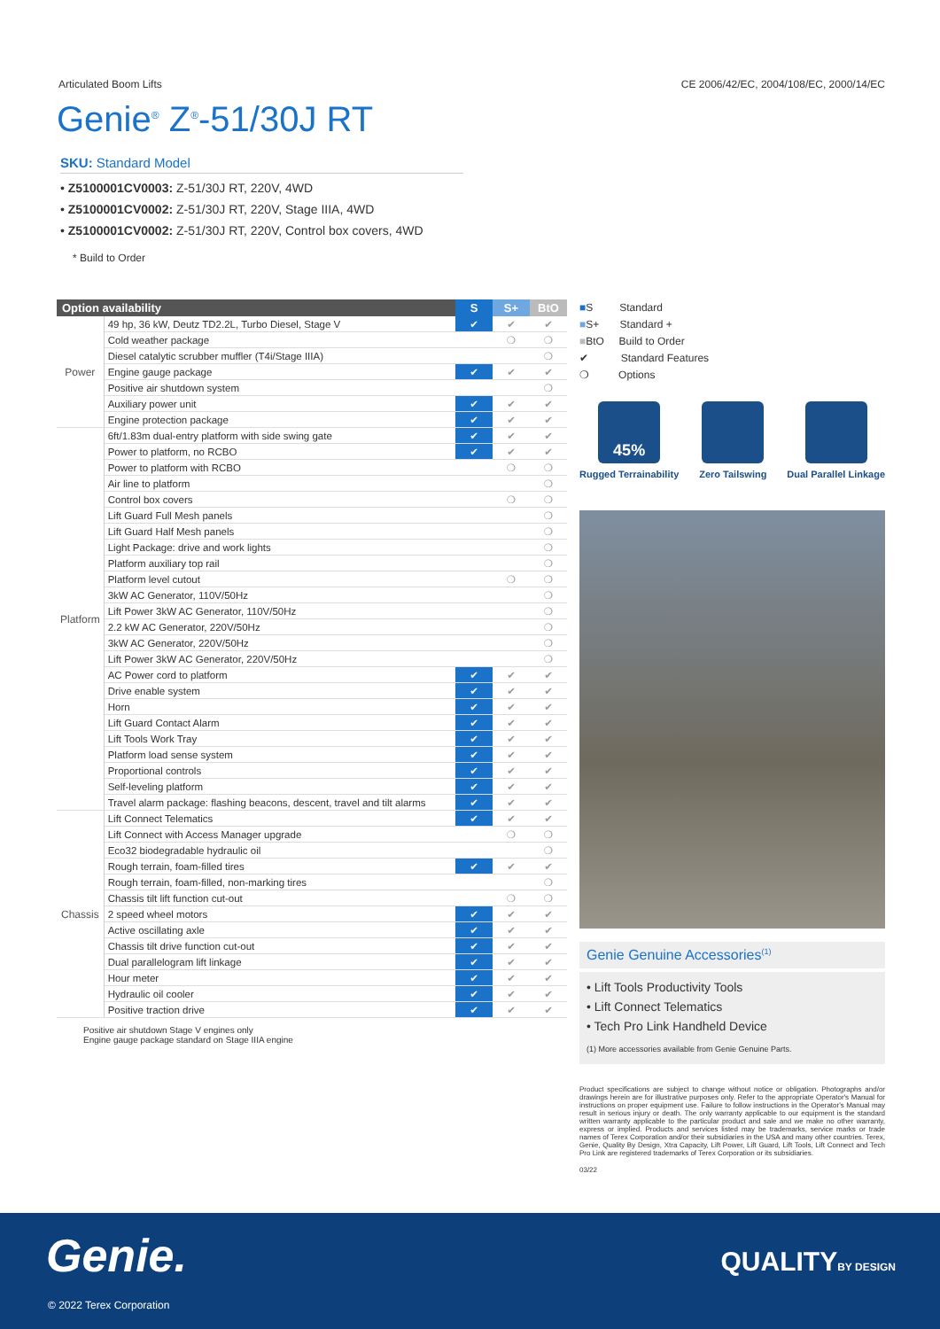Articulated Boom Lifts CE 2006/42/EC, 2004/108/EC, 2000/14/EC
Genie<sup>®</sup> Z<sup>®</sup>-51/30J RT
SKU: Standard Model
• Z5100001CV0003: Z-51/30J RT, 220V, 4WD
• Z5100001CV0002: Z-51/30J RT, 220V, Stage IIIA, 4WD
• Z5100001CV0002: Z-51/30J RT, 220V, Control box covers, 4WD
* Build to Order
| Option availability | | S | S+ | BtO |
| --- | --- | --- | --- | --- |
| Power | 49 hp, 36 kW, Deutz TD2.2L, Turbo Diesel, Stage V | ✔ | ✔ | ✔ |
| | Cold weather package | | ❍ | ❍ |
| | Diesel catalytic scrubber muffler (T4i/Stage IIIA) | | | ❍ |
| | Engine gauge package | ✔ | ✔ | ✔ |
| | Positive air shutdown system | | | ❍ |
| | Auxiliary power unit | ✔ | ✔ | ✔ |
| | Engine protection package | ✔ | ✔ | ✔ |
| Platform | 6ft/1.83m dual-entry platform with side swing gate | ✔ | ✔ | ✔ |
| | Power to platform, no RCBO | ✔ | ✔ | ✔ |
| | Power to platform with RCBO | | ❍ | ❍ |
| | Air line to platform | | | ❍ |
| | Control box covers | | ❍ | ❍ |
| | Lift Guard Full Mesh panels | | | ❍ |
| | Lift Guard Half Mesh panels | | | ❍ |
| | Light Package: drive and work lights | | | ❍ |
| | Platform auxiliary top rail | | | ❍ |
| | Platform level cutout | | ❍ | ❍ |
| | 3kW AC Generator, 110V/50Hz | | | ❍ |
| | Lift Power 3kW AC Generator, 110V/50Hz | | | ❍ |
| | 2.2 kW AC Generator, 220V/50Hz | | | ❍ |
| | 3kW AC Generator, 220V/50Hz | | | ❍ |
| | Lift Power 3kW AC Generator, 220V/50Hz | | | ❍ |
| | AC Power cord to platform | ✔ | ✔ | ✔ |
| | Drive enable system | ✔ | ✔ | ✔ |
| | Horn | ✔ | ✔ | ✔ |
| | Lift Guard Contact Alarm | ✔ | ✔ | ✔ |
| | Lift Tools Work Tray | ✔ | ✔ | ✔ |
| | Platform load sense system | ✔ | ✔ | ✔ |
| | Proportional controls | ✔ | ✔ | ✔ |
| | Self-leveling platform | ✔ | ✔ | ✔ |
| | Travel alarm package: flashing beacons, descent, travel and tilt alarms | ✔ | ✔ | ✔ |
| Chassis | Lift Connect Telematics | ✔ | ✔ | ✔ |
| | Lift Connect with Access Manager upgrade | | ❍ | ❍ |
| | Eco32 biodegradable hydraulic oil | | | ❍ |
| | Rough terrain, foam-filled tires | ✔ | ✔ | ✔ |
| | Rough terrain, foam-filled, non-marking tires | | | ❍ |
| | Chassis tilt lift function cut-out | | ❍ | ❍ |
| | 2 speed wheel motors | ✔ | ✔ | ✔ |
| | Active oscillating axle | ✔ | ✔ | ✔ |
| | Chassis tilt drive function cut-out | ✔ | ✔ | ✔ |
| | Dual parallelogram lift linkage | ✔ | ✔ | ✔ |
| | Hour meter | ✔ | ✔ | ✔ |
| | Hydraulic oil cooler | ✔ | ✔ | ✔ |
| | Positive traction drive | ✔ | ✔ | ✔ |
Positive air shutdown Stage V engines only
Engine gauge package standard on Stage IIIA engine
■S Standard
■S+ Standard +
■BtO Build to Order
✔ Standard Features
❍ Options
45%
Rugged Terrainability
Zero Tailswing Dual Parallel Linkage
Genie Genuine Accessories<sup>(1)</sup>
• Lift Tools Productivity Tools
• Lift Connect Telematics
• Tech Pro Link Handheld Device
(1) More accessories available from Genie Genuine Parts.
Product specifications are subject to change without notice or obligation. Photographs and/or drawings herein are for illustrative purposes only. Refer to the appropriate Operator's Manual for instructions on proper equipment use. Failure to follow instructions in the Operator's Manual may result in serious injury or death. The only warranty applicable to our equipment is the standard written warranty applicable to the particular product and sale and we make no other warranty, express or implied. Products and services listed may be trademarks, service marks or trade names of Terex Corporation and/or their subsidiaries in the USA and many other countries. Terex, Genie, Quality By Design, Xtra Capacity, Lift Power, Lift Guard, Lift Tools, Lift Connect and Tech Pro Link are registered trademarks of Terex Corporation or its subsidiaries.
03/22
Genie. QUALITYBY DESIGN
© 2022 Terex Corporation